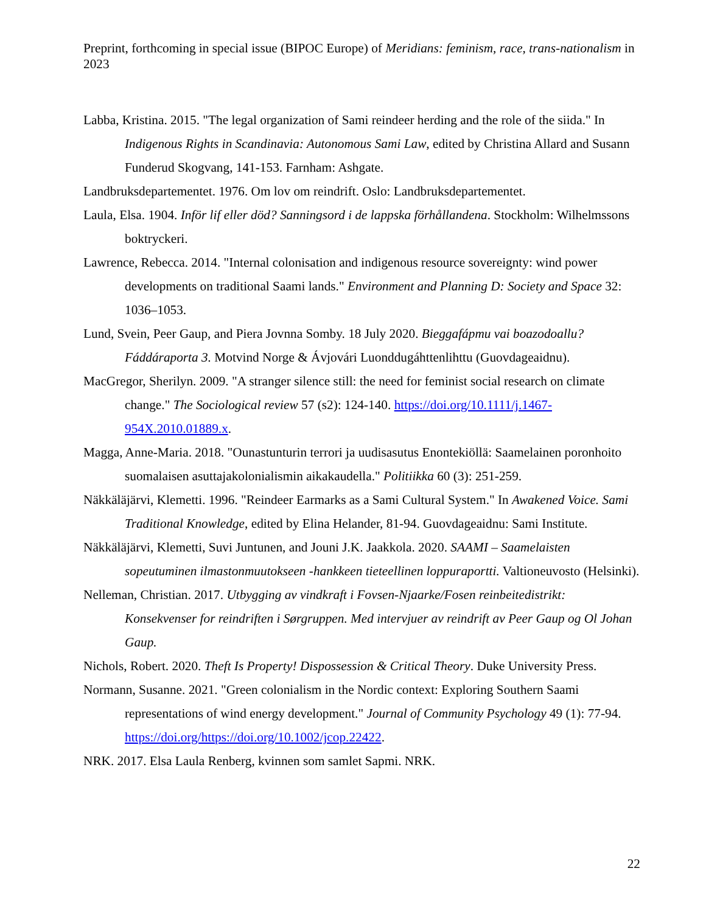Preprint, forthcoming in special issue (BIPOC Europe) of Meridians: feminism, race, trans-nationalism in 2023
Labba, Kristina. 2015. "The legal organization of Sami reindeer herding and the role of the siida." In Indigenous Rights in Scandinavia: Autonomous Sami Law, edited by Christina Allard and Susann Funderud Skogvang, 141-153. Farnham: Ashgate.
Landbruksdepartementet. 1976. Om lov om reindrift. Oslo: Landbruksdepartementet.
Laula, Elsa. 1904. Inför lif eller död? Sanningsord i de lappska förhållandena. Stockholm: Wilhelmssons boktryckeri.
Lawrence, Rebecca. 2014. "Internal colonisation and indigenous resource sovereignty: wind power developments on traditional Saami lands." Environment and Planning D: Society and Space 32: 1036–1053.
Lund, Svein, Peer Gaup, and Piera Jovnna Somby. 18 July 2020. Bieggafápmu vai boazodoallu? Fáddáraporta 3. Motvind Norge & Ávjovári Luonddugáhttenlihttu (Guovdageaidnu).
MacGregor, Sherilyn. 2009. "A stranger silence still: the need for feminist social research on climate change." The Sociological review 57 (s2): 124-140. https://doi.org/10.1111/j.1467-954X.2010.01889.x.
Magga, Anne-Maria. 2018. "Ounastunturin terrori ja uudisasutus Enontekiöllä: Saamelainen poronhoito suomalaisen asuttajakolonialismin aikakaudella." Politiikka 60 (3): 251-259.
Näkkäläjärvi, Klemetti. 1996. "Reindeer Earmarks as a Sami Cultural System." In Awakened Voice. Sami Traditional Knowledge, edited by Elina Helander, 81-94. Guovdageaidnu: Sami Institute.
Näkkäläjärvi, Klemetti, Suvi Juntunen, and Jouni J.K. Jaakkola. 2020. SAAMI – Saamelaisten sopeutuminen ilmastonmuutokseen -hankkeen tieteellinen loppuraportti. Valtioneuvosto (Helsinki).
Nelleman, Christian. 2017. Utbygging av vindkraft i Fovsen-Njaarke/Fosen reinbeitedistrikt: Konsekvenser for reindriften i Sørgruppen. Med intervjuer av reindrift av Peer Gaup og Ol Johan Gaup.
Nichols, Robert. 2020. Theft Is Property! Dispossession & Critical Theory. Duke University Press.
Normann, Susanne. 2021. "Green colonialism in the Nordic context: Exploring Southern Saami representations of wind energy development." Journal of Community Psychology 49 (1): 77-94. https://doi.org/https://doi.org/10.1002/jcop.22422.
NRK. 2017. Elsa Laula Renberg, kvinnen som samlet Sapmi. NRK.
22